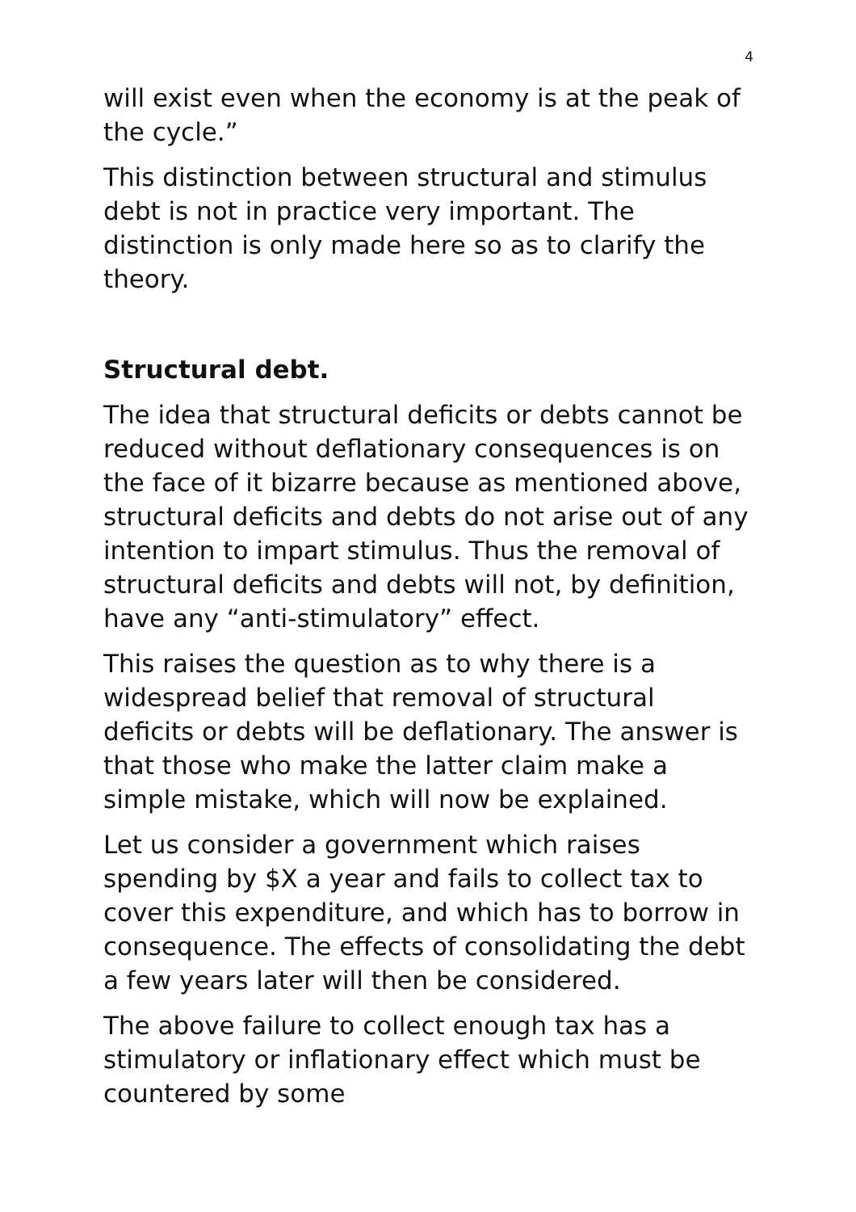4
will exist even when the economy is at the peak of the cycle.”
This distinction between structural and stimulus debt is not in practice very important. The distinction is only made here so as to clarify the theory.
Structural debt.
The idea that structural deficits or debts cannot be reduced without deflationary consequences is on the face of it bizarre because as mentioned above, structural deficits and debts do not arise out of any intention to impart stimulus. Thus the removal of structural deficits and debts will not, by definition, have any “anti-stimulatory” effect.
This raises the question as to why there is a widespread belief that removal of structural deficits or debts will be deflationary. The answer is that those who make the latter claim make a simple mistake, which will now be explained.
Let us consider a government which raises spending by $X a year and fails to collect tax to cover this expenditure, and which has to borrow in consequence. The effects of consolidating the debt a few years later will then be considered.
The above failure to collect enough tax has a stimulatory or inflationary effect which must be countered by some